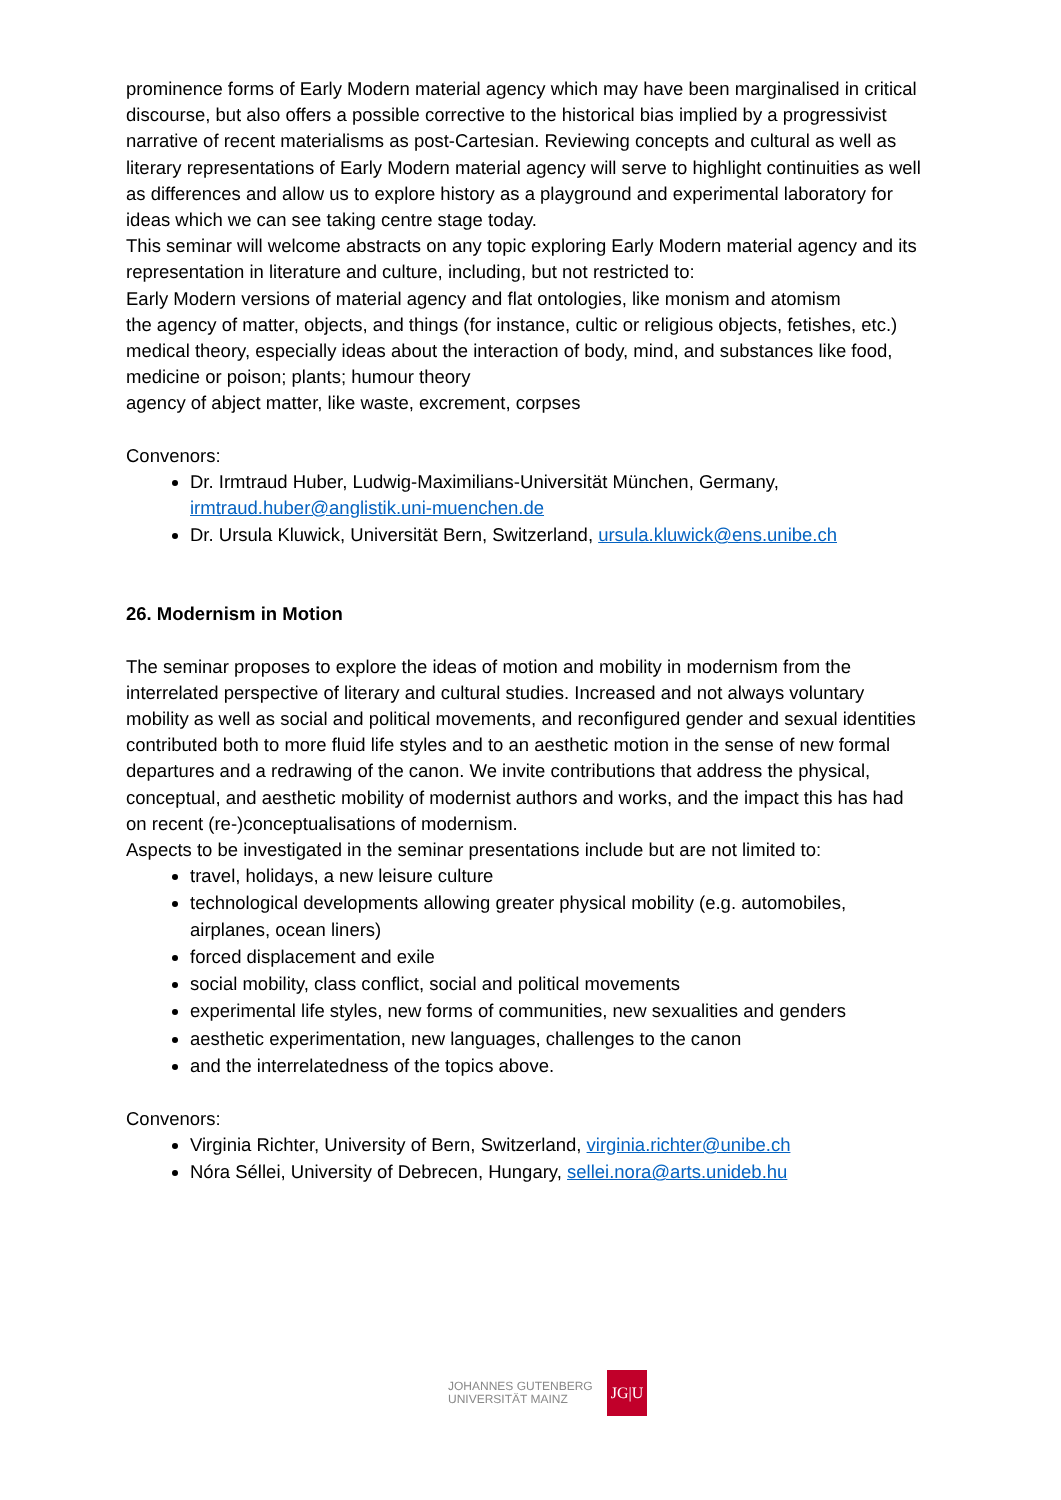prominence forms of Early Modern material agency which may have been marginalised in critical discourse, but also offers a possible corrective to the historical bias implied by a progressivist narrative of recent materialisms as post-Cartesian. Reviewing concepts and cultural as well as literary representations of Early Modern material agency will serve to highlight continuities as well as differences and allow us to explore history as a playground and experimental laboratory for ideas which we can see taking centre stage today.
This seminar will welcome abstracts on any topic exploring Early Modern material agency and its representation in literature and culture, including, but not restricted to:
Early Modern versions of material agency and flat ontologies, like monism and atomism
the agency of matter, objects, and things (for instance, cultic or religious objects, fetishes, etc.) medical theory, especially ideas about the interaction of body, mind, and substances like food, medicine or poison; plants; humour theory
agency of abject matter, like waste, excrement, corpses
Convenors:
Dr. Irmtraud Huber, Ludwig-Maximilians-Universität München, Germany, irmtraud.huber@anglistik.uni-muenchen.de
Dr. Ursula Kluwick, Universität Bern, Switzerland, ursula.kluwick@ens.unibe.ch
26. Modernism in Motion
The seminar proposes to explore the ideas of motion and mobility in modernism from the interrelated perspective of literary and cultural studies. Increased and not always voluntary mobility as well as social and political movements, and reconfigured gender and sexual identities contributed both to more fluid life styles and to an aesthetic motion in the sense of new formal departures and a redrawing of the canon. We invite contributions that address the physical, conceptual, and aesthetic mobility of modernist authors and works, and the impact this has had on recent (re-)conceptualisations of modernism.
Aspects to be investigated in the seminar presentations include but are not limited to:
travel, holidays, a new leisure culture
technological developments allowing greater physical mobility (e.g. automobiles, airplanes, ocean liners)
forced displacement and exile
social mobility, class conflict, social and political movements
experimental life styles, new forms of communities, new sexualities and genders
aesthetic experimentation, new languages, challenges to the canon
and the interrelatedness of the topics above.
Convenors:
Virginia Richter, University of Bern, Switzerland, virginia.richter@unibe.ch
Nóra Séllei, University of Debrecen, Hungary, sellei.nora@arts.unideb.hu
JOHANNES GUTENBERG
UNIVERSITÄT MAINZ
JG|U